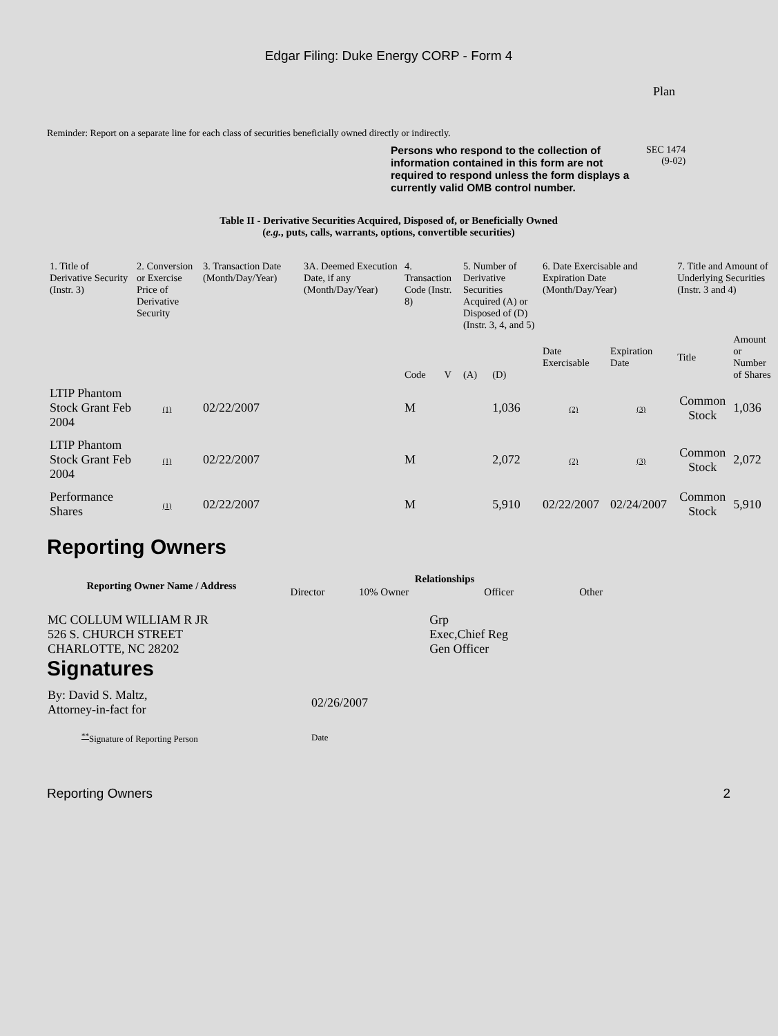Edgar Filing: Duke Energy CORP - Form 4
Plan
Reminder: Report on a separate line for each class of securities beneficially owned directly or indirectly.
Persons who respond to the collection of information contained in this form are not required to respond unless the form displays a currently valid OMB control number.
SEC 1474
(9-02)
Table II - Derivative Securities Acquired, Disposed of, or Beneficially Owned
(e.g., puts, calls, warrants, options, convertible securities)
| 1. Title of Derivative Security (Instr. 3) | 2. Conversion or Exercise Price of Derivative Security | 3. Transaction Date (Month/Day/Year) | 3A. Deemed Execution Date, if any (Month/Day/Year) | 4. Transaction Code (Instr. 8) | | 5. Number of Derivative Securities Acquired (A) or Disposed of (D) (Instr. 3, 4, and 5) | | 6. Date Exercisable and Expiration Date (Month/Day/Year) | | 7. Title and Amount of Underlying Securities (Instr. 3 and 4) | |
| --- | --- | --- | --- | --- | --- | --- | --- | --- | --- | --- | --- |
| | | | | Code | V | (A) | (D) | Date Exercisable | Expiration Date | Title | Amount or Number of Shares |
| LTIP Phantom Stock Grant Feb 2004 | (1) | 02/22/2007 | | M | | | 1,036 | (2) | (3) | Common Stock | 1,036 |
| LTIP Phantom Stock Grant Feb 2004 | (1) | 02/22/2007 | | M | | | 2,072 | (2) | (3) | Common Stock | 2,072 |
| Performance Shares | (1) | 02/22/2007 | | M | | | 5,910 | 02/22/2007 | 02/24/2007 | Common Stock | 5,910 |
Reporting Owners
| Reporting Owner Name / Address | Relationships | | | |
| --- | --- | --- | --- | --- |
| | Director | 10% Owner | Officer | Other |
| MC COLLUM WILLIAM R JR 526 S. CHURCH STREET CHARLOTTE, NC 28202 | | | Grp Exec,Chief Reg Gen Officer | |
Signatures
| By: David S. Maltz, Attorney-in-fact for | 02/26/2007 |
| <sup>**</sup> Signature of Reporting Person | Date |
Reporting Owners 2